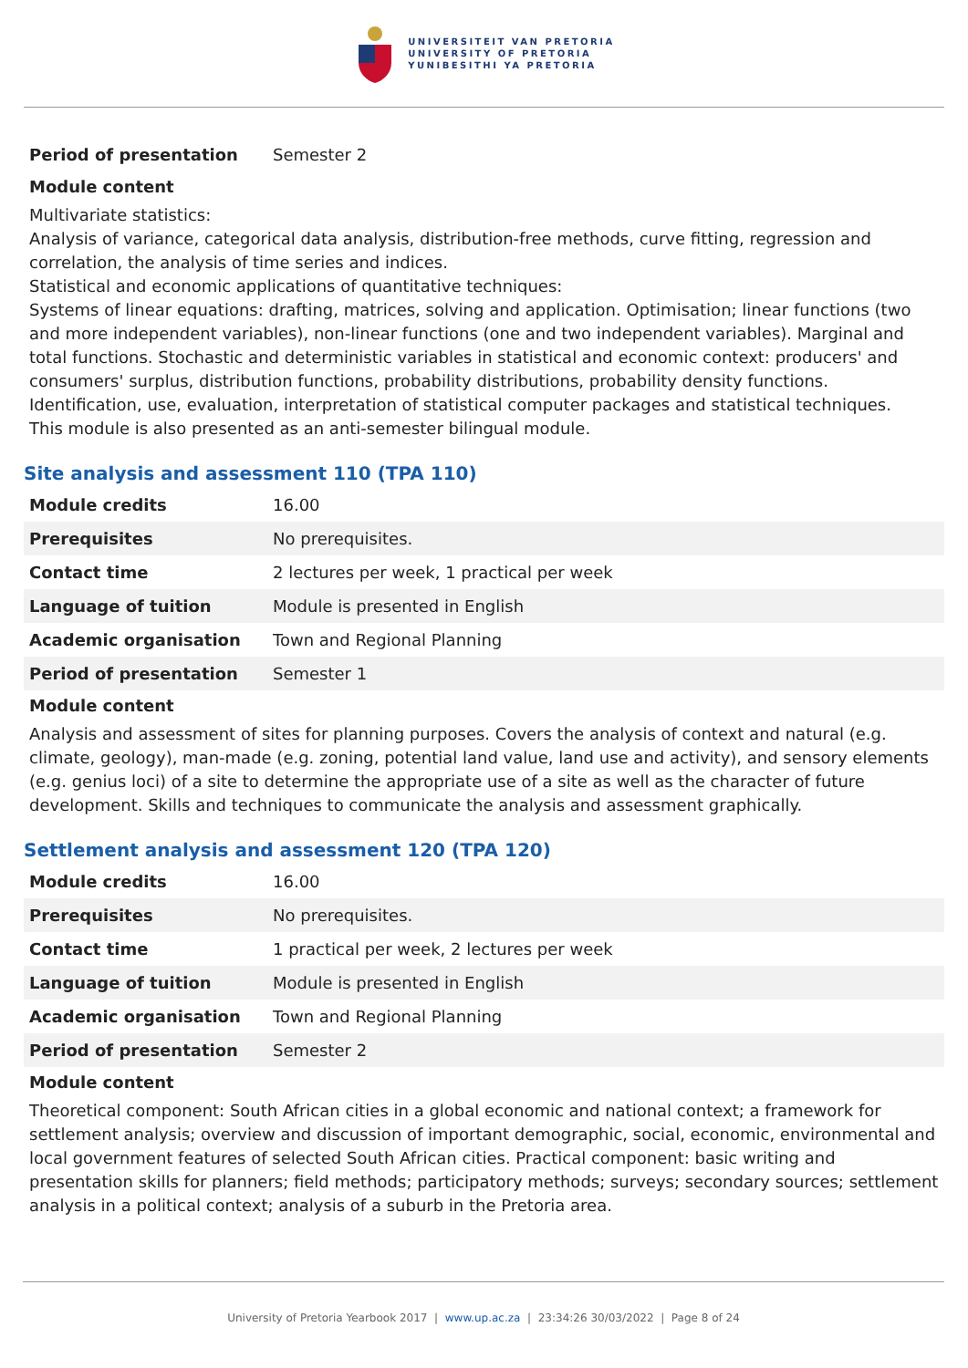UNIVERSITEIT VAN PRETORIA
UNIVERSITY OF PRETORIA
YUNIBESITHI YA PRETORIA
| Period of presentation | Semester 2 |
Module content
Multivariate statistics:
Analysis of variance, categorical data analysis, distribution-free methods, curve fitting, regression and correlation, the analysis of time series and indices.
Statistical and economic applications of quantitative techniques:
Systems of linear equations: drafting, matrices, solving and application. Optimisation; linear functions (two and more independent variables), non-linear functions (one and two independent variables). Marginal and total functions. Stochastic and deterministic variables in statistical and economic context: producers' and consumers' surplus, distribution functions, probability distributions, probability density functions. Identification, use, evaluation, interpretation of statistical computer packages and statistical techniques.
This module is also presented as an anti-semester bilingual module.
Site analysis and assessment 110 (TPA 110)
| Module credits | 16.00 |
| Prerequisites | No prerequisites. |
| Contact time | 2 lectures per week, 1 practical per week |
| Language of tuition | Module is presented in English |
| Academic organisation | Town and Regional Planning |
| Period of presentation | Semester 1 |
Module content
Analysis and assessment of sites for planning purposes. Covers the analysis of context and natural (e.g. climate, geology), man-made (e.g. zoning, potential land value, land use and activity), and sensory elements (e.g. genius loci) of a site to determine the appropriate use of a site as well as the character of future development. Skills and techniques to communicate the analysis and assessment graphically.
Settlement analysis and assessment 120 (TPA 120)
| Module credits | 16.00 |
| Prerequisites | No prerequisites. |
| Contact time | 1 practical per week, 2 lectures per week |
| Language of tuition | Module is presented in English |
| Academic organisation | Town and Regional Planning |
| Period of presentation | Semester 2 |
Module content
Theoretical component: South African cities in a global economic and national context; a framework for settlement analysis; overview and discussion of important demographic, social, economic, environmental and local government features of selected South African cities. Practical component: basic writing and presentation skills for planners; field methods; participatory methods; surveys; secondary sources; settlement analysis in a political context; analysis of a suburb in the Pretoria area.
University of Pretoria Yearbook 2017 | www.up.ac.za | 23:34:26 30/03/2022 | Page 8 of 24